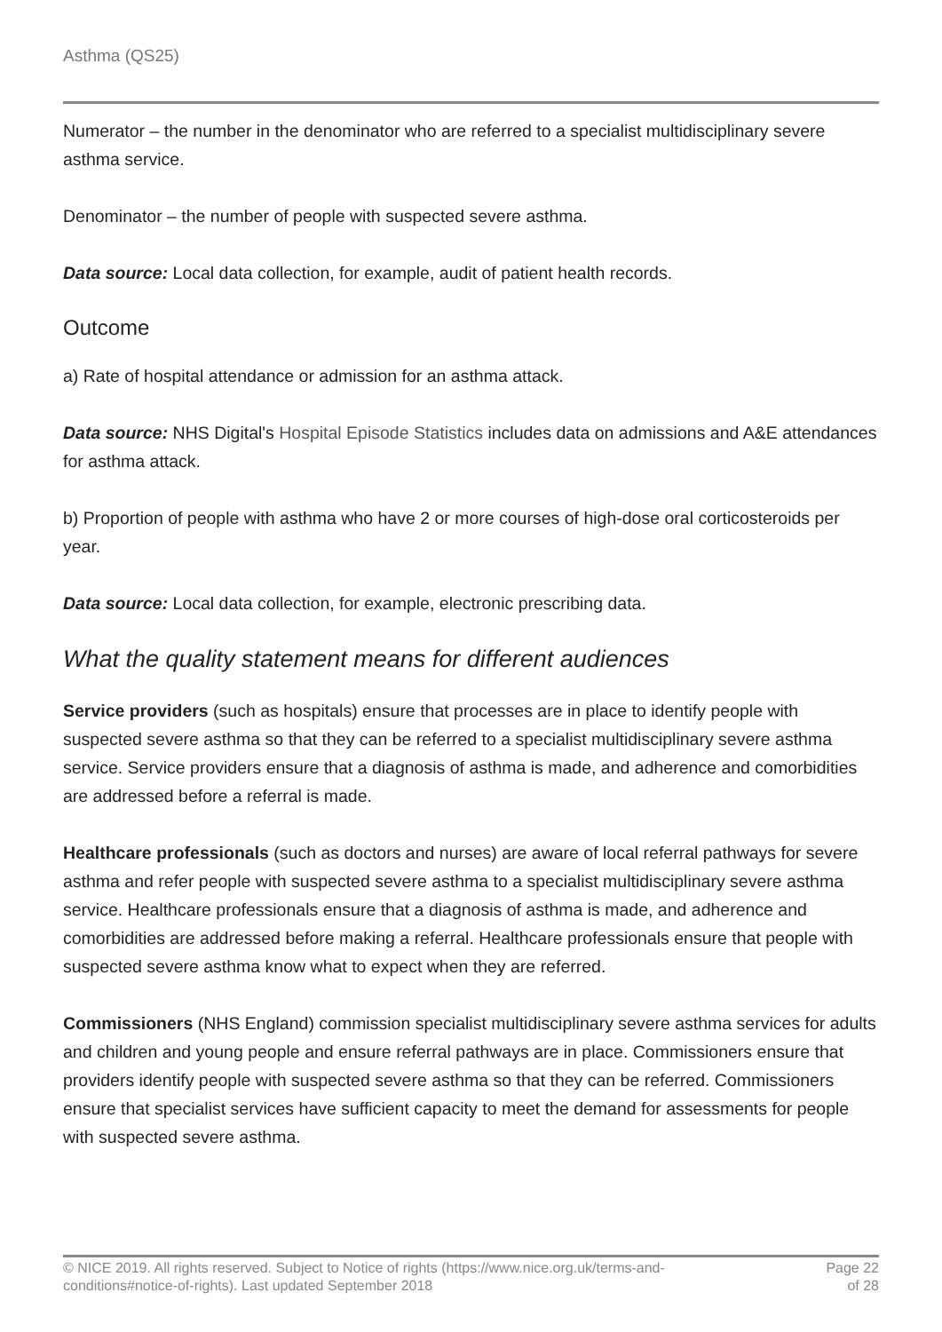Asthma (QS25)
Numerator – the number in the denominator who are referred to a specialist multidisciplinary severe asthma service.
Denominator – the number of people with suspected severe asthma.
Data source: Local data collection, for example, audit of patient health records.
Outcome
a) Rate of hospital attendance or admission for an asthma attack.
Data source: NHS Digital's Hospital Episode Statistics includes data on admissions and A&E attendances for asthma attack.
b) Proportion of people with asthma who have 2 or more courses of high-dose oral corticosteroids per year.
Data source: Local data collection, for example, electronic prescribing data.
What the quality statement means for different audiences
Service providers (such as hospitals) ensure that processes are in place to identify people with suspected severe asthma so that they can be referred to a specialist multidisciplinary severe asthma service. Service providers ensure that a diagnosis of asthma is made, and adherence and comorbidities are addressed before a referral is made.
Healthcare professionals (such as doctors and nurses) are aware of local referral pathways for severe asthma and refer people with suspected severe asthma to a specialist multidisciplinary severe asthma service. Healthcare professionals ensure that a diagnosis of asthma is made, and adherence and comorbidities are addressed before making a referral. Healthcare professionals ensure that people with suspected severe asthma know what to expect when they are referred.
Commissioners (NHS England) commission specialist multidisciplinary severe asthma services for adults and children and young people and ensure referral pathways are in place. Commissioners ensure that providers identify people with suspected severe asthma so that they can be referred. Commissioners ensure that specialist services have sufficient capacity to meet the demand for assessments for people with suspected severe asthma.
© NICE 2019. All rights reserved. Subject to Notice of rights (https://www.nice.org.uk/terms-and-
conditions#notice-of-rights). Last updated September 2018
Page 22
of 28